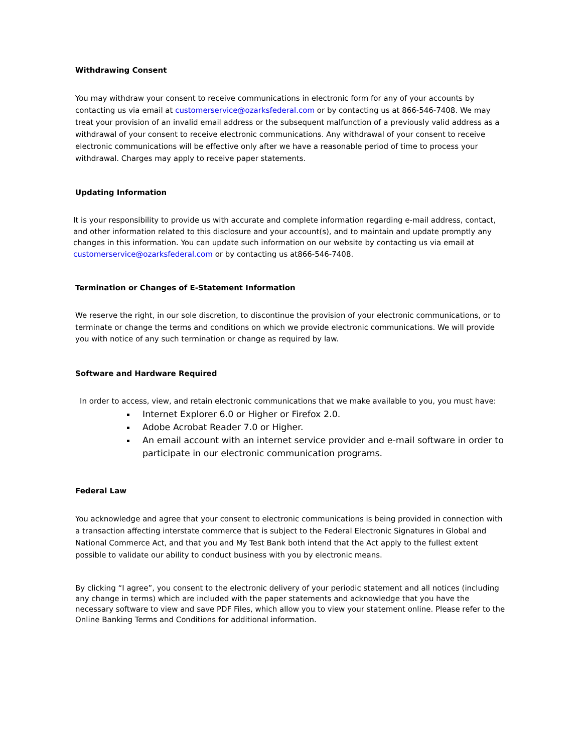Withdrawing Consent
You may withdraw your consent to receive communications in electronic form for any of your accounts by contacting us via email at customerservice@ozarksfederal.com or by contacting us at 866-546-7408. We may treat your provision of an invalid email address or the subsequent malfunction of a previously valid address as a withdrawal of your consent to receive electronic communications. Any withdrawal of your consent to receive electronic communications will be effective only after we have a reasonable period of time to process your withdrawal. Charges may apply to receive paper statements.
Updating Information
It is your responsibility to provide us with accurate and complete information regarding e-mail address, contact, and other information related to this disclosure and your account(s), and to maintain and update promptly any changes in this information. You can update such information on our website by contacting us via email at customerservice@ozarksfederal.com or by contacting us at866-546-7408.
Termination or Changes of E-Statement Information
We reserve the right, in our sole discretion, to discontinue the provision of your electronic communications, or to terminate or change the terms and conditions on which we provide electronic communications. We will provide you with notice of any such termination or change as required by law.
Software and Hardware Required
In order to access, view, and retain electronic communications that we make available to you, you must have:
Internet Explorer 6.0 or Higher or Firefox 2.0.
Adobe Acrobat Reader 7.0 or Higher.
An email account with an internet service provider and e-mail software in order to participate in our electronic communication programs.
Federal Law
You acknowledge and agree that your consent to electronic communications is being provided in connection with a transaction affecting interstate commerce that is subject to the Federal Electronic Signatures in Global and National Commerce Act, and that you and My Test Bank both intend that the Act apply to the fullest extent possible to validate our ability to conduct business with you by electronic means.
By clicking “I agree”, you consent to the electronic delivery of your periodic statement and all notices (including any change in terms) which are included with the paper statements and acknowledge that you have the necessary software to view and save PDF Files, which allow you to view your statement online. Please refer to the Online Banking Terms and Conditions for additional information.